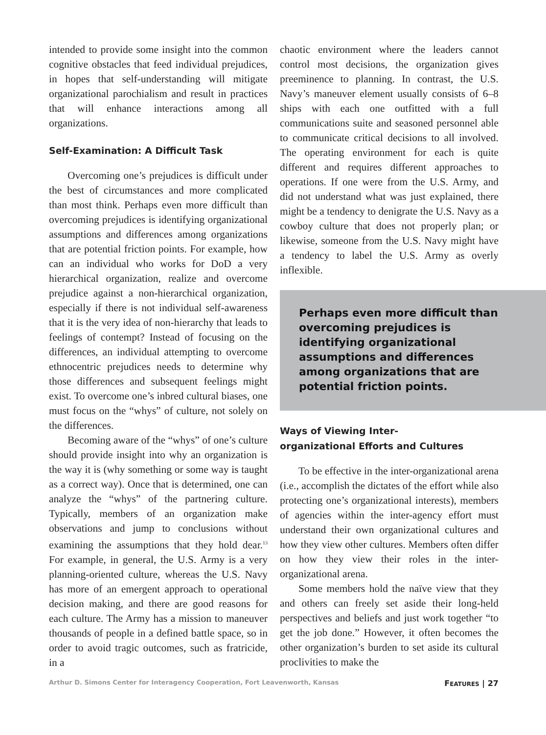intended to provide some insight into the common cognitive obstacles that feed individual prejudices, in hopes that self-understanding will mitigate organizational parochialism and result in practices that will enhance interactions among all organizations.
Self-Examination: A Difficult Task
Overcoming one’s prejudices is difficult under the best of circumstances and more complicated than most think. Perhaps even more difficult than overcoming prejudices is identifying organizational assumptions and differences among organizations that are potential friction points. For example, how can an individual who works for DoD a very hierarchical organization, realize and overcome prejudice against a non-hierarchical organization, especially if there is not individual self-awareness that it is the very idea of non-hierarchy that leads to feelings of contempt? Instead of focusing on the differences, an individual attempting to overcome ethnocentric prejudices needs to determine why those differences and subsequent feelings might exist. To overcome one’s inbred cultural biases, one must focus on the “whys” of culture, not solely on the differences.
Becoming aware of the “whys” of one’s culture should provide insight into why an organization is the way it is (why something or some way is taught as a correct way). Once that is determined, one can analyze the “whys” of the partnering culture. Typically, members of an organization make observations and jump to conclusions without examining the assumptions that they hold dear.<sup>13</sup> For example, in general, the U.S. Army is a very planning-oriented culture, whereas the U.S. Navy has more of an emergent approach to operational decision making, and there are good reasons for each culture. The Army has a mission to maneuver thousands of people in a defined battle space, so in order to avoid tragic outcomes, such as fratricide, in a
chaotic environment where the leaders cannot control most decisions, the organization gives preeminence to planning. In contrast, the U.S. Navy’s maneuver element usually consists of 6–8 ships with each one outfitted with a full communications suite and seasoned personnel able to communicate critical decisions to all involved. The operating environment for each is quite different and requires different approaches to operations. If one were from the U.S. Army, and did not understand what was just explained, there might be a tendency to denigrate the U.S. Navy as a cowboy culture that does not properly plan; or likewise, someone from the U.S. Navy might have a tendency to label the U.S. Army as overly inflexible.
Perhaps even more difficult than overcoming prejudices is identifying organizational assumptions and differences among organizations that are potential friction points.
Ways of Viewing Inter-
organizational Efforts and Cultures
To be effective in the inter-organizational arena (i.e., accomplish the dictates of the effort while also protecting one’s organizational interests), members of agencies within the inter-agency effort must understand their own organizational cultures and how they view other cultures. Members often differ on how they view their roles in the inter-organizational arena.
Some members hold the naïve view that they and others can freely set aside their long-held perspectives and beliefs and just work together “to get the job done.” However, it often becomes the other organization’s burden to set aside its cultural proclivities to make the
Arthur D. Simons Center for Interagency Cooperation, Fort Leavenworth, Kansas FEATURES | 27